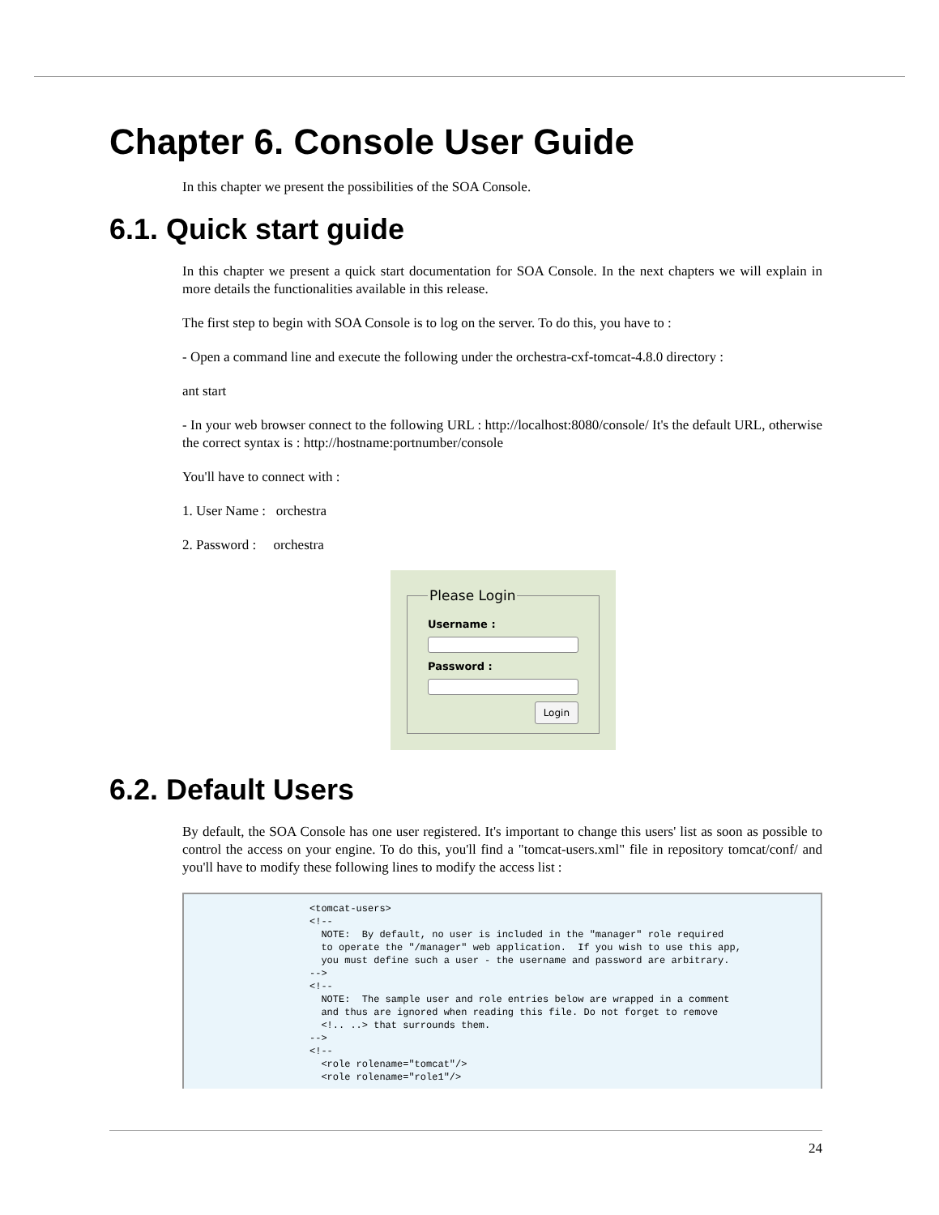Chapter 6. Console User Guide
In this chapter we present the possibilities of the SOA Console.
6.1. Quick start guide
In this chapter we present a quick start documentation for SOA Console. In the next chapters we will explain in more details the functionalities available in this release.
The first step to begin with SOA Console is to log on the server. To do this, you have to :
- Open a command line and execute the following under the orchestra-cxf-tomcat-4.8.0 directory :
ant start
- In your web browser connect to the following URL : http://localhost:8080/console/ It's the default URL, otherwise the correct syntax is : http://hostname:portnumber/console
You'll have to connect with :
1. User Name : orchestra
2. Password : orchestra
Please Login
Username :
Password :
Login
6.2. Default Users
By default, the SOA Console has one user registered. It's important to change this users' list as soon as possible to control the access on your engine. To do this, you'll find a "tomcat-users.xml" file in repository tomcat/conf/ and you'll have to modify these following lines to modify the access list :
<tomcat-users>
<!--
  NOTE:  By default, no user is included in the "manager" role required
  to operate the "/manager" web application.  If you wish to use this app,
  you must define such a user - the username and password are arbitrary.
-->
<!--
  NOTE:  The sample user and role entries below are wrapped in a comment
  and thus are ignored when reading this file. Do not forget to remove
  <!.. ..> that surrounds them.
-->
<!--
  <role rolename="tomcat"/>
  <role rolename="role1"/>
24